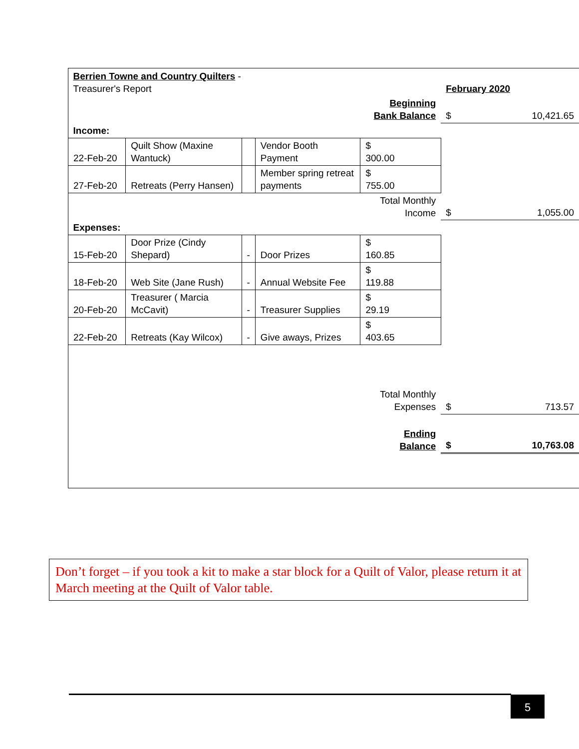| Berrien Towne and Country Quilters - Treasurer's Report | | | | | February 2020 | |
| | | | | Beginning Bank Balance | $ | 10,421.65 |
| Income: | | | | | | |
| 22-Feb-20 | Quilt Show (Maxine Wantuck) | | Vendor Booth Payment | $ 300.00 | | |
| 27-Feb-20 | Retreats (Perry Hansen) | | Member spring retreat payments | $ 755.00 | | |
| | | | | Total Monthly Income | $ | 1,055.00 |
| Expenses: | | | | | | |
| 15-Feb-20 | Door Prize (Cindy Shepard) | - | Door Prizes | $ 160.85 | | |
| 18-Feb-20 | Web Site (Jane Rush) | - | Annual Website Fee | $ 119.88 | | |
| 20-Feb-20 | Treasurer ( Marcia McCavit) | - | Treasurer Supplies | $ 29.19 | | |
| 22-Feb-20 | Retreats (Kay Wilcox) | - | Give aways, Prizes | $ 403.65 | | |
| | | | | Total Monthly Expenses | $ | 713.57 |
| | | | | Ending Balance | $ | 10,763.08 |
Don’t forget – if you took a kit to make a star block for a Quilt of Valor, please return it at March meeting at the Quilt of Valor table.
5